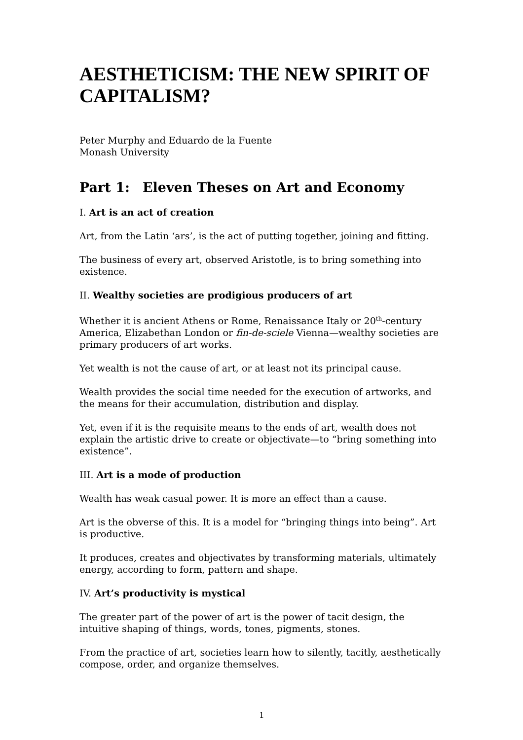AESTHETICISM: THE NEW SPIRIT OF CAPITALISM?
Peter Murphy and Eduardo de la Fuente
Monash University
Part 1: Eleven Theses on Art and Economy
I. Art is an act of creation
Art, from the Latin ‘ars’, is the act of putting together, joining and fitting.
The business of every art, observed Aristotle, is to bring something into existence.
II. Wealthy societies are prodigious producers of art
Whether it is ancient Athens or Rome, Renaissance Italy or 20<sup>th</sup>-century America, Elizabethan London or fin-de-sciele Vienna—wealthy societies are primary producers of art works.
Yet wealth is not the cause of art, or at least not its principal cause.
Wealth provides the social time needed for the execution of artworks, and the means for their accumulation, distribution and display.
Yet, even if it is the requisite means to the ends of art, wealth does not explain the artistic drive to create or objectivate—to “bring something into existence”.
III. Art is a mode of production
Wealth has weak casual power. It is more an effect than a cause.
Art is the obverse of this. It is a model for “bringing things into being”. Art is productive.
It produces, creates and objectivates by transforming materials, ultimately energy, according to form, pattern and shape.
IV. Art’s productivity is mystical
The greater part of the power of art is the power of tacit design, the intuitive shaping of things, words, tones, pigments, stones.
From the practice of art, societies learn how to silently, tacitly, aesthetically compose, order, and organize themselves.
1